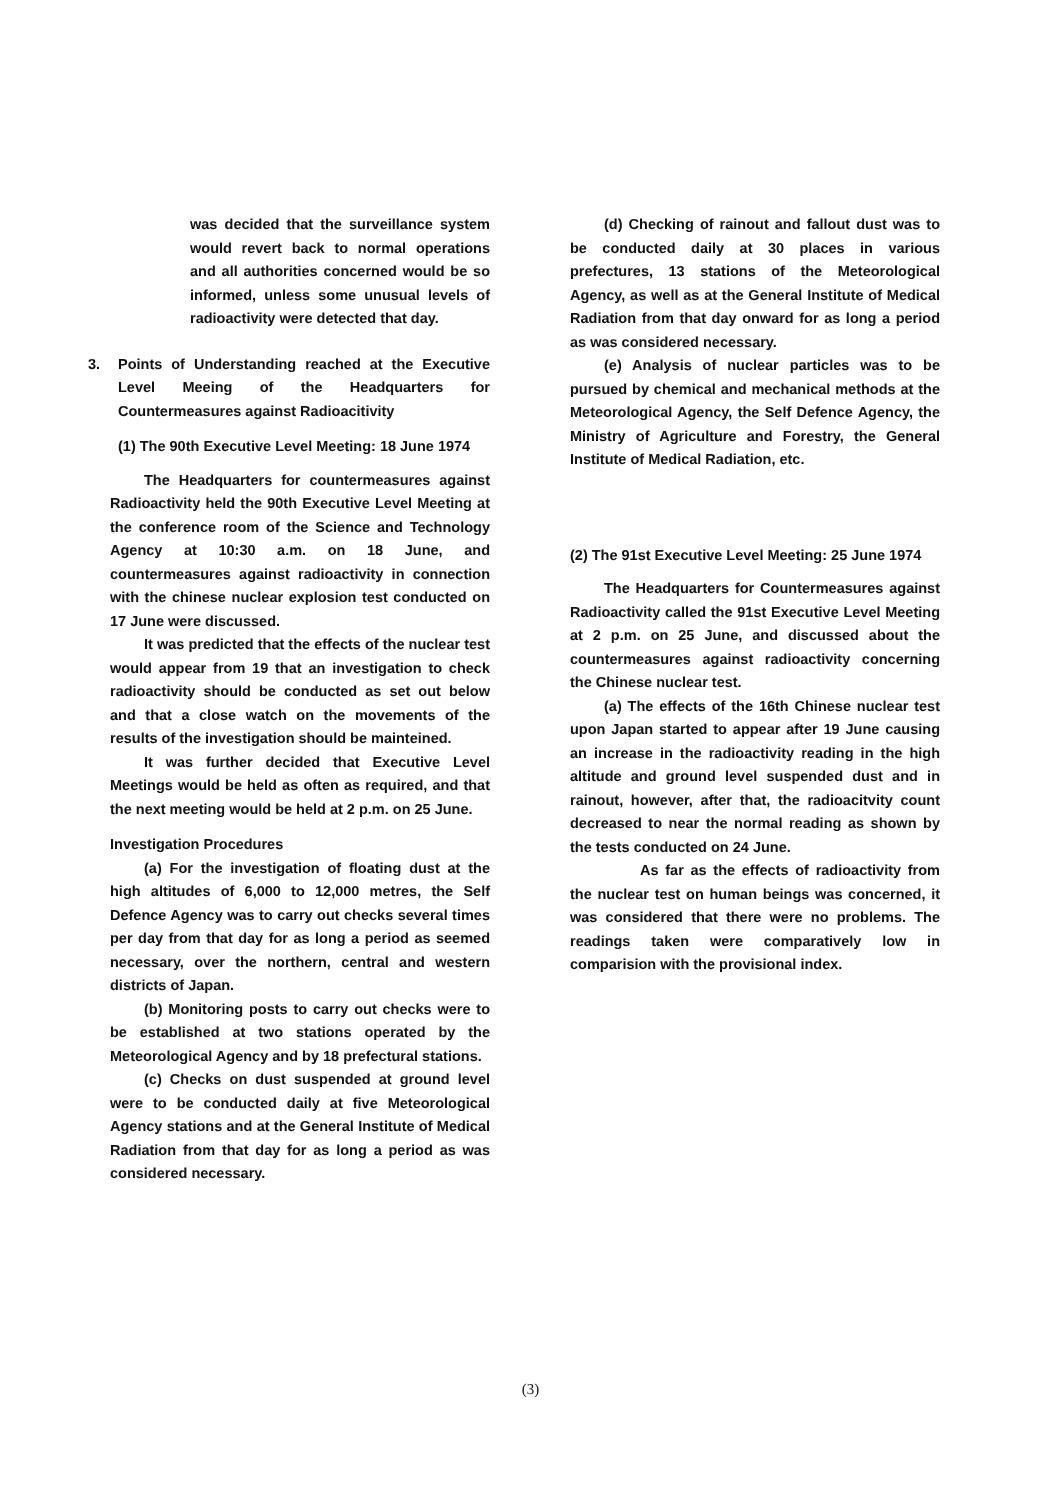was decided that the surveillance system would revert back to normal operations and all authorities concerned would be so informed, unless some unusual levels of radioactivity were detected that day.
3. Points of Understanding reached at the Executive Level Meeing of the Headquarters for Countermeasures against Radioacitivity
(1) The 90th Executive Level Meeting: 18 June 1974
The Headquarters for countermeasures against Radioactivity held the 90th Executive Level Meeting at the conference room of the Science and Technology Agency at 10:30 a.m. on 18 June, and countermeasures against radioactivity in connection with the chinese nuclear explosion test conducted on 17 June were discussed.
It was predicted that the effects of the nuclear test would appear from 19 that an investigation to check radioactivity should be conducted as set out below and that a close watch on the movements of the results of the investigation should be mainteined.
It was further decided that Executive Level Meetings would be held as often as required, and that the next meeting would be held at 2 p.m. on 25 June.
Investigation Procedures
(a) For the investigation of floating dust at the high altitudes of 6,000 to 12,000 metres, the Self Defence Agency was to carry out checks several times per day from that day for as long a period as seemed necessary, over the northern, central and western districts of Japan.
(b) Monitoring posts to carry out checks were to be established at two stations operated by the Meteorological Agency and by 18 prefectural stations.
(c) Checks on dust suspended at ground level were to be conducted daily at five Meteorological Agency stations and at the General Institute of Medical Radiation from that day for as long a period as was considered necessary.
(d) Checking of rainout and fallout dust was to be conducted daily at 30 places in various prefectures, 13 stations of the Meteorological Agency, as well as at the General Institute of Medical Radiation from that day onward for as long a period as was considered necessary.
(e) Analysis of nuclear particles was to be pursued by chemical and mechanical methods at the Meteorological Agency, the Self Defence Agency, the Ministry of Agriculture and Forestry, the General Institute of Medical Radiation, etc.
(2) The 91st Executive Level Meeting: 25 June 1974
The Headquarters for Countermeasures against Radioactivity called the 91st Executive Level Meeting at 2 p.m. on 25 June, and discussed about the countermeasures against radioactivity concerning the Chinese nuclear test.
(a) The effects of the 16th Chinese nuclear test upon Japan started to appear after 19 June causing an increase in the radioactivity reading in the high altitude and ground level suspended dust and in rainout, however, after that, the radioacitvity count decreased to near the normal reading as shown by the tests conducted on 24 June.
As far as the effects of radioactivity from the nuclear test on human beings was concerned, it was considered that there were no problems. The readings taken were comparatively low in comparision with the provisional index.
(3)